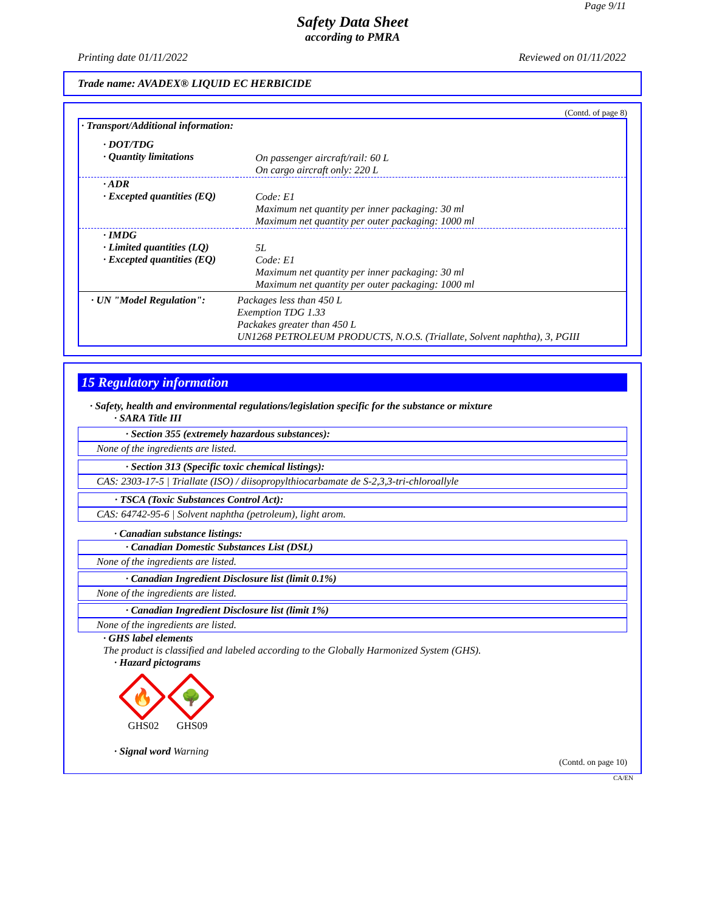Page 9/11
Safety Data Sheet
according to PMRA
Printing date 01/11/2022 Reviewed on 01/11/2022
Trade name: AVADEX® LIQUID EC HERBICIDE
(Contd. of page 8)
| · Transport/Additional information: | |
| · DOT/TDG · Quantity limitations | On passenger aircraft/rail: 60 L On cargo aircraft only: 220 L |
| · ADR · Excepted quantities (EQ) | Code: E1 Maximum net quantity per inner packaging: 30 ml Maximum net quantity per outer packaging: 1000 ml |
| · IMDG · Limited quantities (LQ) · Excepted quantities (EQ) | 5L Code: E1 Maximum net quantity per inner packaging: 30 ml Maximum net quantity per outer packaging: 1000 ml |
| · UN "Model Regulation": | Packages less than 450 L Exemption TDG 1.33 Packakes greater than 450 L UN1268 PETROLEUM PRODUCTS, N.O.S. (Triallate, Solvent naphtha), 3, PGIII |
15 Regulatory information
· Safety, health and environmental regulations/legislation specific for the substance or mixture
· SARA Title III
· Section 355 (extremely hazardous substances):
None of the ingredients are listed.
· Section 313 (Specific toxic chemical listings):
CAS: 2303-17-5 | Triallate (ISO) / diisopropylthiocarbamate de S-2,3,3-tri-chloroallyle
· TSCA (Toxic Substances Control Act):
CAS: 64742-95-6 | Solvent naphtha (petroleum), light arom.
· Canadian substance listings:
· Canadian Domestic Substances List (DSL)
None of the ingredients are listed.
· Canadian Ingredient Disclosure list (limit 0.1%)
None of the ingredients are listed.
· Canadian Ingredient Disclosure list (limit 1%)
None of the ingredients are listed.
· GHS label elements
The product is classified and labeled according to the Globally Harmonized System (GHS).
· Hazard pictograms
🔥
🌳
GHS02 GHS09
· Signal word Warning
(Contd. on page 10)
CA/EN